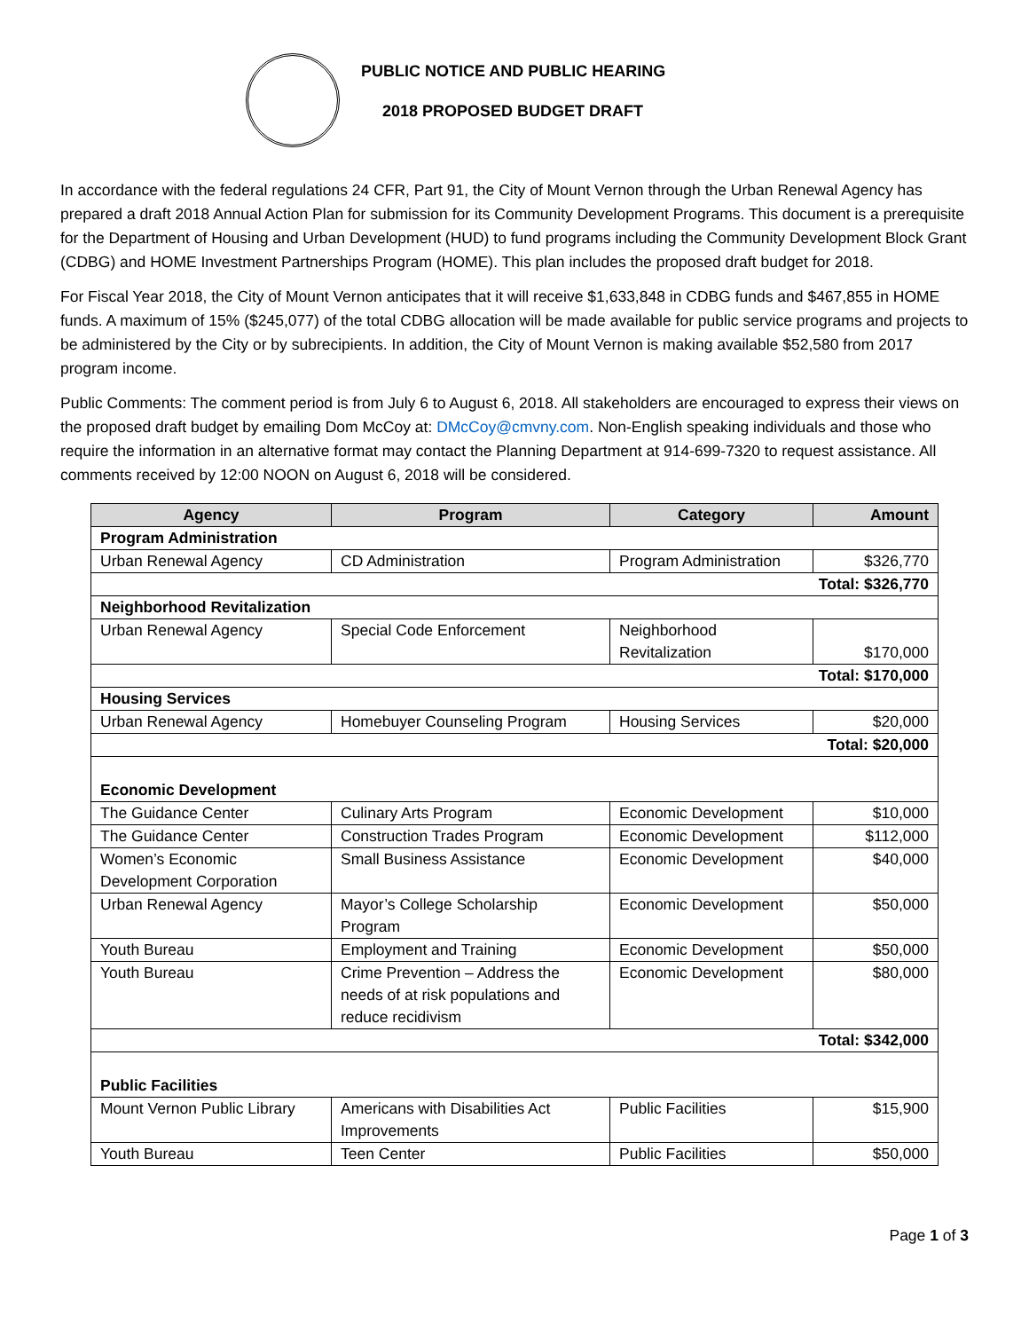PUBLIC NOTICE AND PUBLIC HEARING
2018 PROPOSED BUDGET DRAFT
In accordance with the federal regulations 24 CFR, Part 91, the City of Mount Vernon through the Urban Renewal Agency has prepared a draft 2018 Annual Action Plan for submission for its Community Development Programs. This document is a prerequisite for the Department of Housing and Urban Development (HUD) to fund programs including the Community Development Block Grant (CDBG) and HOME Investment Partnerships Program (HOME). This plan includes the proposed draft budget for 2018.
For Fiscal Year 2018, the City of Mount Vernon anticipates that it will receive $1,633,848 in CDBG funds and $467,855 in HOME funds. A maximum of 15% ($245,077) of the total CDBG allocation will be made available for public service programs and projects to be administered by the City or by subrecipients. In addition, the City of Mount Vernon is making available $52,580 from 2017 program income.
Public Comments: The comment period is from July 6 to August 6, 2018. All stakeholders are encouraged to express their views on the proposed draft budget by emailing Dom McCoy at: DMcCoy@cmvny.com. Non-English speaking individuals and those who require the information in an alternative format may contact the Planning Department at 914-699-7320 to request assistance. All comments received by 12:00 NOON on August 6, 2018 will be considered.
| Agency | Program | Category | Amount |
| --- | --- | --- | --- |
| Program Administration | | | |
| Urban Renewal Agency | CD Administration | Program Administration | $326,770 |
| Total: $326,770 | | | |
| Neighborhood Revitalization | | | |
| Urban Renewal Agency | Special Code Enforcement | Neighborhood Revitalization | $170,000 |
| Total: $170,000 | | | |
| Housing Services | | | |
| Urban Renewal Agency | Homebuyer Counseling Program | Housing Services | $20,000 |
| Total: $20,000 | | | |
| Economic Development | | | |
| The Guidance Center | Culinary Arts Program | Economic Development | $10,000 |
| The Guidance Center | Construction Trades Program | Economic Development | $112,000 |
| Women’s Economic Development Corporation | Small Business Assistance | Economic Development | $40,000 |
| Urban Renewal Agency | Mayor’s College Scholarship Program | Economic Development | $50,000 |
| Youth Bureau | Employment and Training | Economic Development | $50,000 |
| Youth Bureau | Crime Prevention – Address the needs of at risk populations and reduce recidivism | Economic Development | $80,000 |
| Total: $342,000 | | | |
| Public Facilities | | | |
| Mount Vernon Public Library | Americans with Disabilities Act Improvements | Public Facilities | $15,900 |
| Youth Bureau | Teen Center | Public Facilities | $50,000 |
Page 1 of 3